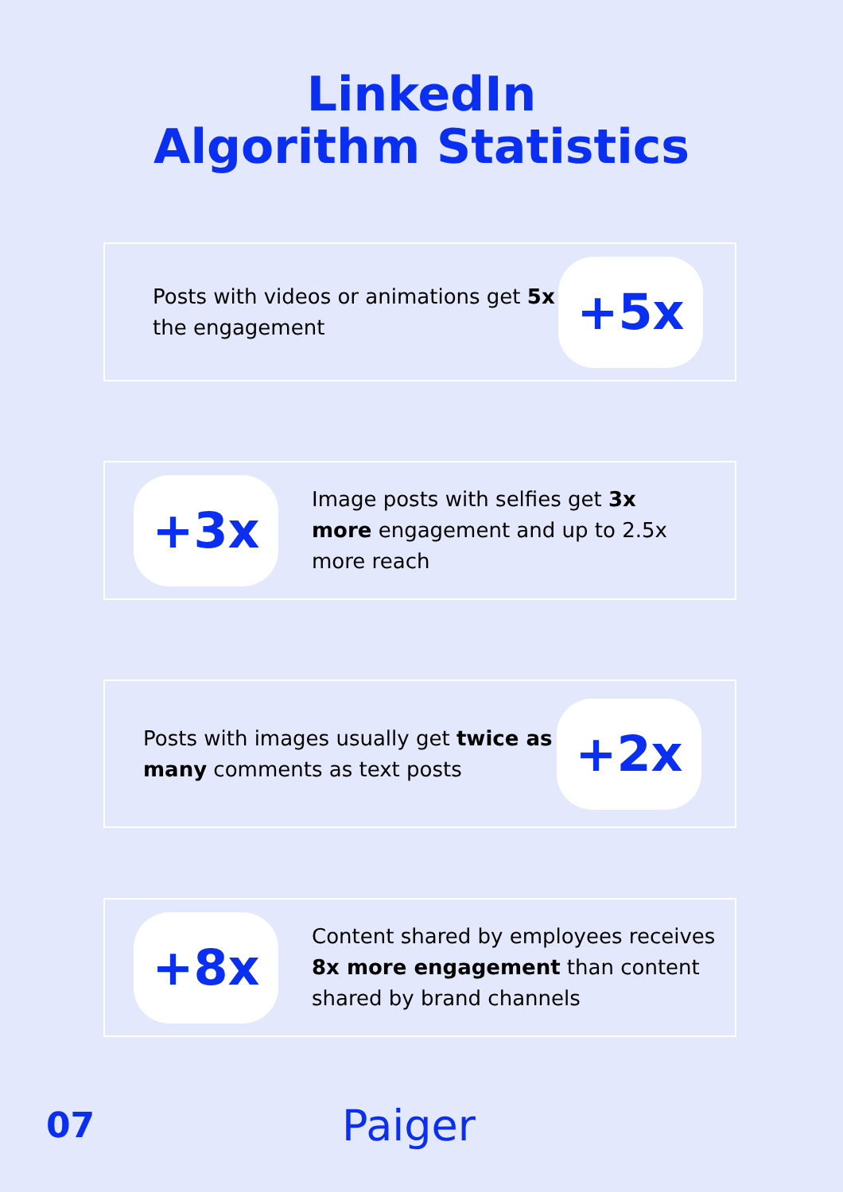LinkedIn
Algorithm Statistics
Posts with videos or animations get 5x the engagement
+5x
+3x
Image posts with selfies get 3x more engagement and up to 2.5x more reach
Posts with images usually get twice as many comments as text posts
+2x
+8x
Content shared by employees receives 8x more engagement than content shared by brand channels
07 Paiger